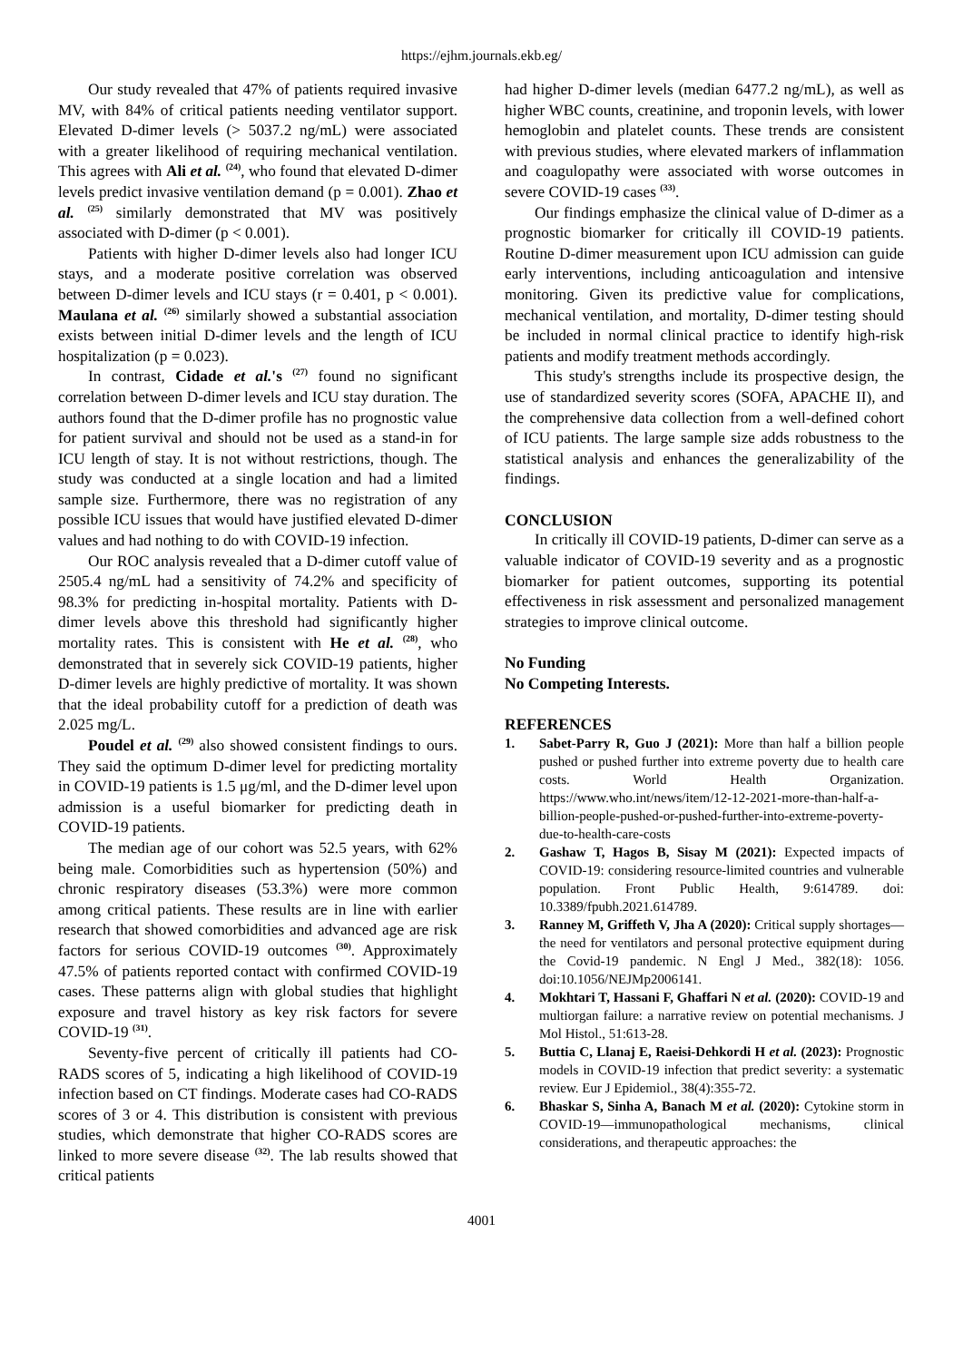https://ejhm.journals.ekb.eg/
Our study revealed that 47% of patients required invasive MV, with 84% of critical patients needing ventilator support. Elevated D-dimer levels (> 5037.2 ng/mL) were associated with a greater likelihood of requiring mechanical ventilation. This agrees with Ali et al. <sup>(24)</sup>, who found that elevated D-dimer levels predict invasive ventilation demand (p = 0.001). Zhao et al. <sup>(25)</sup> similarly demonstrated that MV was positively associated with D-dimer (p < 0.001).
Patients with higher D-dimer levels also had longer ICU stays, and a moderate positive correlation was observed between D-dimer levels and ICU stays (r = 0.401, p < 0.001). Maulana et al. <sup>(26)</sup> similarly showed a substantial association exists between initial D-dimer levels and the length of ICU hospitalization (p = 0.023).
In contrast, Cidade et al.'s <sup>(27)</sup> found no significant correlation between D-dimer levels and ICU stay duration. The authors found that the D-dimer profile has no prognostic value for patient survival and should not be used as a stand-in for ICU length of stay. It is not without restrictions, though. The study was conducted at a single location and had a limited sample size. Furthermore, there was no registration of any possible ICU issues that would have justified elevated D-dimer values and had nothing to do with COVID-19 infection.
Our ROC analysis revealed that a D-dimer cutoff value of 2505.4 ng/mL had a sensitivity of 74.2% and specificity of 98.3% for predicting in-hospital mortality. Patients with D-dimer levels above this threshold had significantly higher mortality rates. This is consistent with He et al. <sup>(28)</sup>, who demonstrated that in severely sick COVID-19 patients, higher D-dimer levels are highly predictive of mortality. It was shown that the ideal probability cutoff for a prediction of death was 2.025 mg/L.
Poudel et al. <sup>(29)</sup> also showed consistent findings to ours. They said the optimum D-dimer level for predicting mortality in COVID-19 patients is 1.5 μg/ml, and the D-dimer level upon admission is a useful biomarker for predicting death in COVID-19 patients.
The median age of our cohort was 52.5 years, with 62% being male. Comorbidities such as hypertension (50%) and chronic respiratory diseases (53.3%) were more common among critical patients. These results are in line with earlier research that showed comorbidities and advanced age are risk factors for serious COVID-19 outcomes <sup>(30)</sup>. Approximately 47.5% of patients reported contact with confirmed COVID-19 cases. These patterns align with global studies that highlight exposure and travel history as key risk factors for severe COVID-19 <sup>(31)</sup>.
Seventy-five percent of critically ill patients had CO-RADS scores of 5, indicating a high likelihood of COVID-19 infection based on CT findings. Moderate cases had CO-RADS scores of 3 or 4. This distribution is consistent with previous studies, which demonstrate that higher CO-RADS scores are linked to more severe disease <sup>(32)</sup>. The lab results showed that critical patients
had higher D-dimer levels (median 6477.2 ng/mL), as well as higher WBC counts, creatinine, and troponin levels, with lower hemoglobin and platelet counts. These trends are consistent with previous studies, where elevated markers of inflammation and coagulopathy were associated with worse outcomes in severe COVID-19 cases <sup>(33)</sup>.
Our findings emphasize the clinical value of D-dimer as a prognostic biomarker for critically ill COVID-19 patients. Routine D-dimer measurement upon ICU admission can guide early interventions, including anticoagulation and intensive monitoring. Given its predictive value for complications, mechanical ventilation, and mortality, D-dimer testing should be included in normal clinical practice to identify high-risk patients and modify treatment methods accordingly.
This study's strengths include its prospective design, the use of standardized severity scores (SOFA, APACHE II), and the comprehensive data collection from a well-defined cohort of ICU patients. The large sample size adds robustness to the statistical analysis and enhances the generalizability of the findings.
CONCLUSION
In critically ill COVID-19 patients, D-dimer can serve as a valuable indicator of COVID-19 severity and as a prognostic biomarker for patient outcomes, supporting its potential effectiveness in risk assessment and personalized management strategies to improve clinical outcome.
No Funding
No Competing Interests.
REFERENCES
1. Sabet-Parry R, Guo J (2021): More than half a billion people pushed or pushed further into extreme poverty due to health care costs. World Health Organization. https://www.who.int/news/item/12-12-2021-more-than-half-a-billion-people-pushed-or-pushed-further-into-extreme-poverty-due-to-health-care-costs
2. Gashaw T, Hagos B, Sisay M (2021): Expected impacts of COVID-19: considering resource-limited countries and vulnerable population. Front Public Health, 9:614789. doi: 10.3389/fpubh.2021.614789.
3. Ranney M, Griffeth V, Jha A (2020): Critical supply shortages—the need for ventilators and personal protective equipment during the Covid-19 pandemic. N Engl J Med., 382(18): 1056. doi:10.1056/NEJMp2006141.
4. Mokhtari T, Hassani F, Ghaffari N et al. (2020): COVID-19 and multiorgan failure: a narrative review on potential mechanisms. J Mol Histol., 51:613-28.
5. Buttia C, Llanaj E, Raeisi-Dehkordi H et al. (2023): Prognostic models in COVID-19 infection that predict severity: a systematic review. Eur J Epidemiol., 38(4):355-72.
6. Bhaskar S, Sinha A, Banach M et al. (2020): Cytokine storm in COVID-19—immunopathological mechanisms, clinical considerations, and therapeutic approaches: the
4001